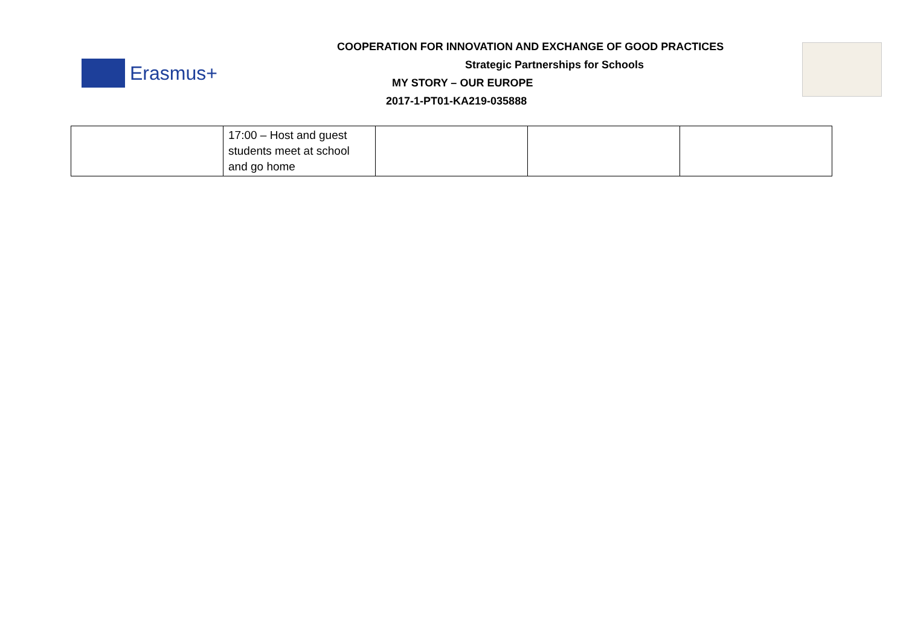Erasmus+
COOPERATION FOR INNOVATION AND EXCHANGE OF GOOD PRACTICES
Strategic Partnerships for Schools
MY STORY – OUR EUROPE
2017-1-PT01-KA219-035888
| | 17:00 – Host and guest students meet at school and go home | | | |